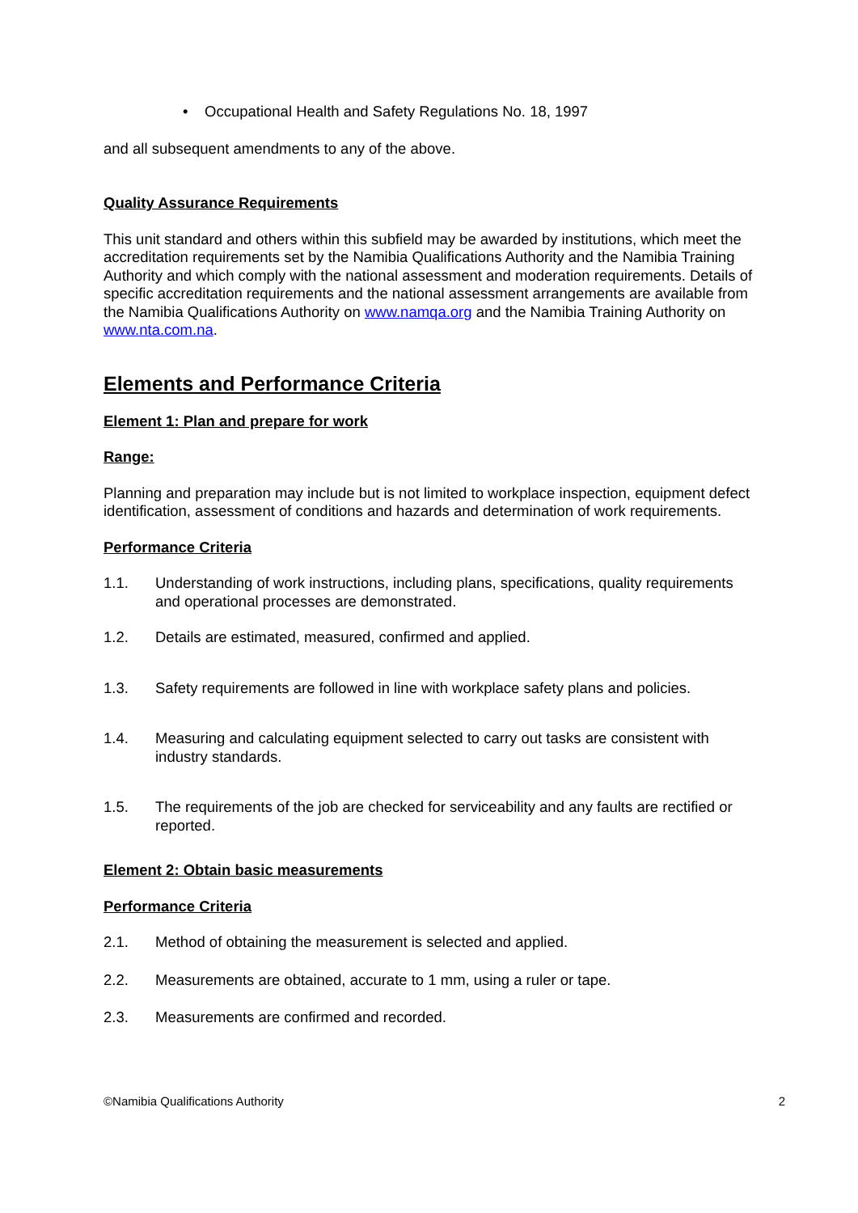• Occupational Health and Safety Regulations No. 18, 1997
and all subsequent amendments to any of the above.
Quality Assurance Requirements
This unit standard and others within this subfield may be awarded by institutions, which meet the accreditation requirements set by the Namibia Qualifications Authority and the Namibia Training Authority and which comply with the national assessment and moderation requirements. Details of specific accreditation requirements and the national assessment arrangements are available from the Namibia Qualifications Authority on www.namqa.org and the Namibia Training Authority on www.nta.com.na.
Elements and Performance Criteria
Element 1: Plan and prepare for work
Range:
Planning and preparation may include but is not limited to workplace inspection, equipment defect identification, assessment of conditions and hazards and determination of work requirements.
Performance Criteria
1.1. Understanding of work instructions, including plans, specifications, quality requirements and operational processes are demonstrated.
1.2. Details are estimated, measured, confirmed and applied.
1.3. Safety requirements are followed in line with workplace safety plans and policies.
1.4. Measuring and calculating equipment selected to carry out tasks are consistent with industry standards.
1.5. The requirements of the job are checked for serviceability and any faults are rectified or reported.
Element 2: Obtain basic measurements
Performance Criteria
2.1. Method of obtaining the measurement is selected and applied.
2.2. Measurements are obtained, accurate to 1 mm, using a ruler or tape.
2.3. Measurements are confirmed and recorded.
©Namibia Qualifications Authority 2